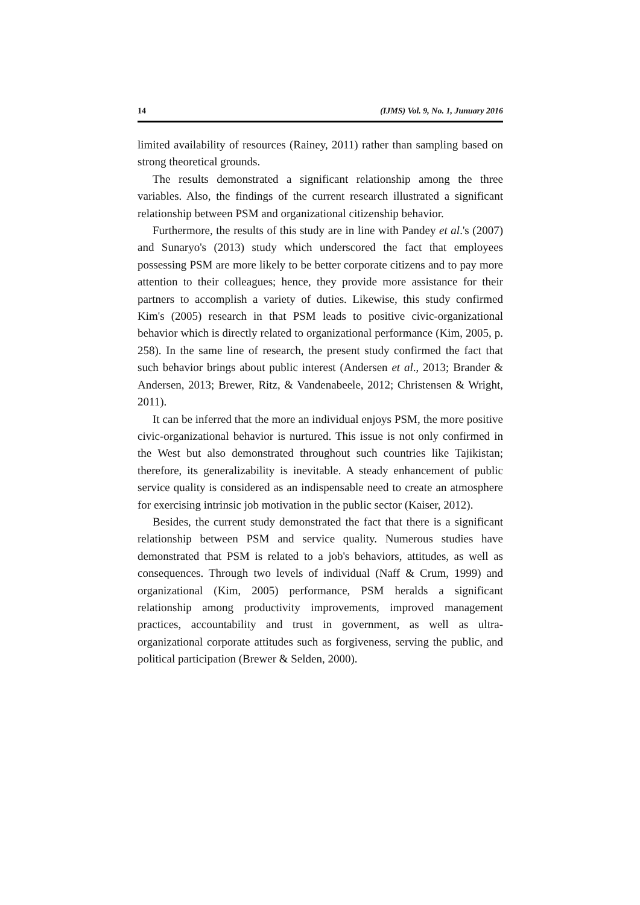14 (IJMS) Vol. 9, No. 1, Junuary 2016
limited availability of resources (Rainey, 2011) rather than sampling based on strong theoretical grounds.
The results demonstrated a significant relationship among the three variables. Also, the findings of the current research illustrated a significant relationship between PSM and organizational citizenship behavior.
Furthermore, the results of this study are in line with Pandey et al.'s (2007) and Sunaryo's (2013) study which underscored the fact that employees possessing PSM are more likely to be better corporate citizens and to pay more attention to their colleagues; hence, they provide more assistance for their partners to accomplish a variety of duties. Likewise, this study confirmed Kim's (2005) research in that PSM leads to positive civic-organizational behavior which is directly related to organizational performance (Kim, 2005, p. 258). In the same line of research, the present study confirmed the fact that such behavior brings about public interest (Andersen et al., 2013; Brander & Andersen, 2013; Brewer, Ritz, & Vandenabeele, 2012; Christensen & Wright, 2011).
It can be inferred that the more an individual enjoys PSM, the more positive civic-organizational behavior is nurtured. This issue is not only confirmed in the West but also demonstrated throughout such countries like Tajikistan; therefore, its generalizability is inevitable. A steady enhancement of public service quality is considered as an indispensable need to create an atmosphere for exercising intrinsic job motivation in the public sector (Kaiser, 2012).
Besides, the current study demonstrated the fact that there is a significant relationship between PSM and service quality. Numerous studies have demonstrated that PSM is related to a job's behaviors, attitudes, as well as consequences. Through two levels of individual (Naff & Crum, 1999) and organizational (Kim, 2005) performance, PSM heralds a significant relationship among productivity improvements, improved management practices, accountability and trust in government, as well as ultra-organizational corporate attitudes such as forgiveness, serving the public, and political participation (Brewer & Selden, 2000).